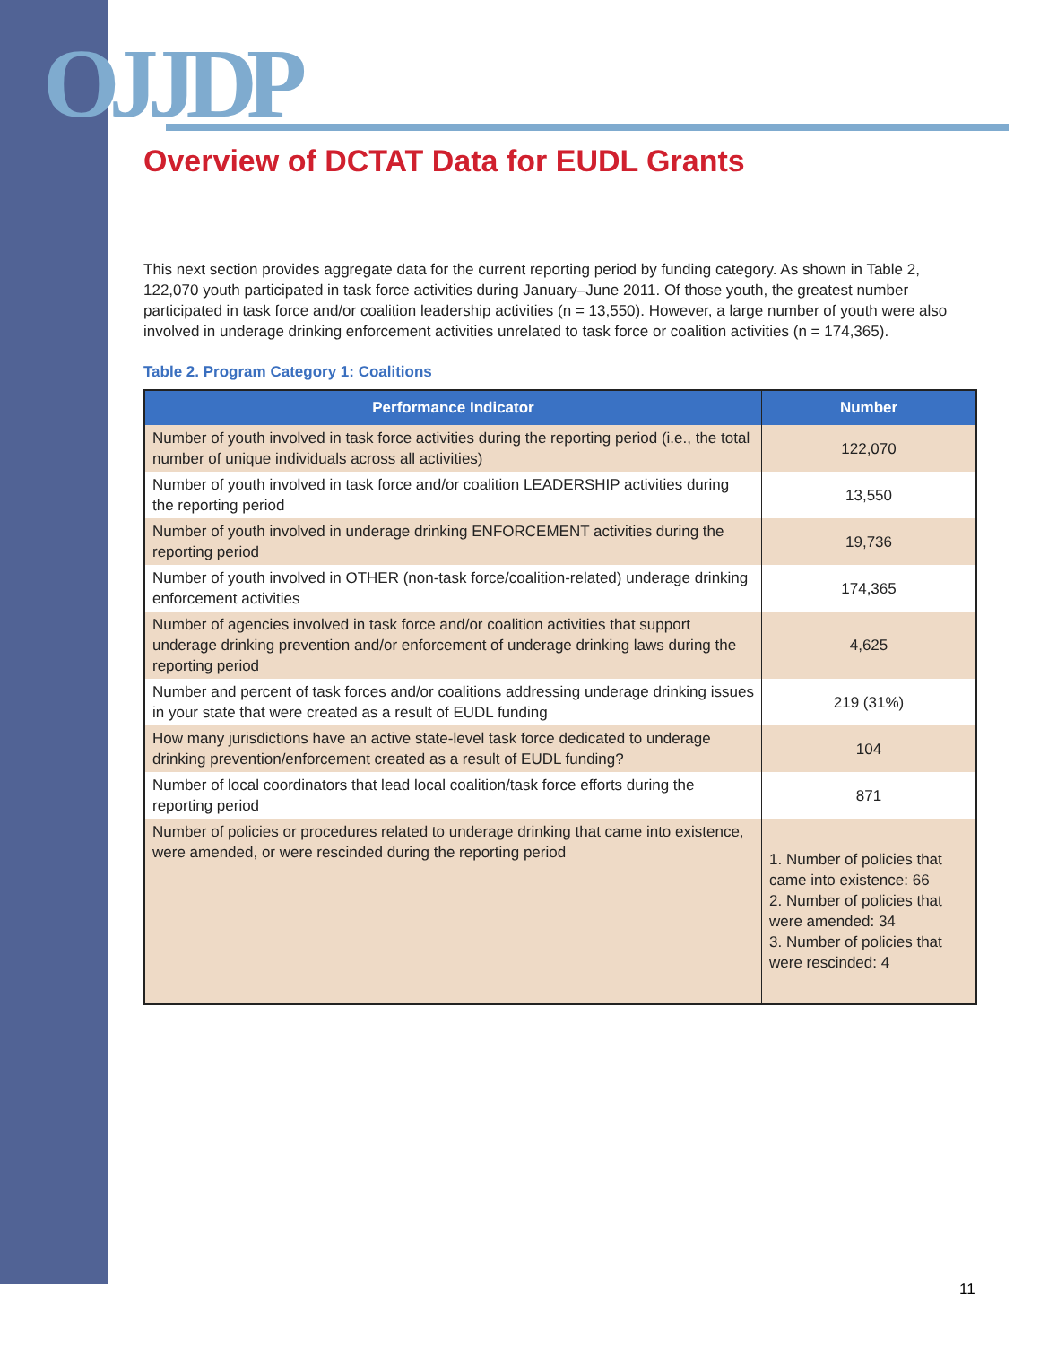OJJDP
Overview of DCTAT Data for EUDL Grants
This next section provides aggregate data for the current reporting period by funding category. As shown in Table 2, 122,070 youth participated in task force activities during January–June 2011. Of those youth, the greatest number participated in task force and/or coalition leadership activities (n = 13,550). However, a large number of youth were also involved in underage drinking enforcement activities unrelated to task force or coalition activities (n = 174,365).
Table 2. Program Category 1: Coalitions
| Performance Indicator | Number |
| --- | --- |
| Number of youth involved in task force activities during the reporting period (i.e., the total number of unique individuals across all activities) | 122,070 |
| Number of youth involved in task force and/or coalition LEADERSHIP activities during the reporting period | 13,550 |
| Number of youth involved in underage drinking ENFORCEMENT activities during the reporting period | 19,736 |
| Number of youth involved in OTHER (non-task force/coalition-related) underage drinking enforcement activities | 174,365 |
| Number of agencies involved in task force and/or coalition activities that support underage drinking prevention and/or enforcement of underage drinking laws during the reporting period | 4,625 |
| Number and percent of task forces and/or coalitions addressing underage drinking issues in your state that were created as a result of EUDL funding | 219 (31%) |
| How many jurisdictions have an active state-level task force dedicated to underage drinking prevention/enforcement created as a result of EUDL funding? | 104 |
| Number of local coordinators that lead local coalition/task force efforts during the reporting period | 871 |
| Number of policies or procedures related to underage drinking that came into existence, were amended, or were rescinded during the reporting period | 1. Number of policies that came into existence: 66 2. Number of policies that were amended: 34 3. Number of policies that were rescinded: 4 |
11